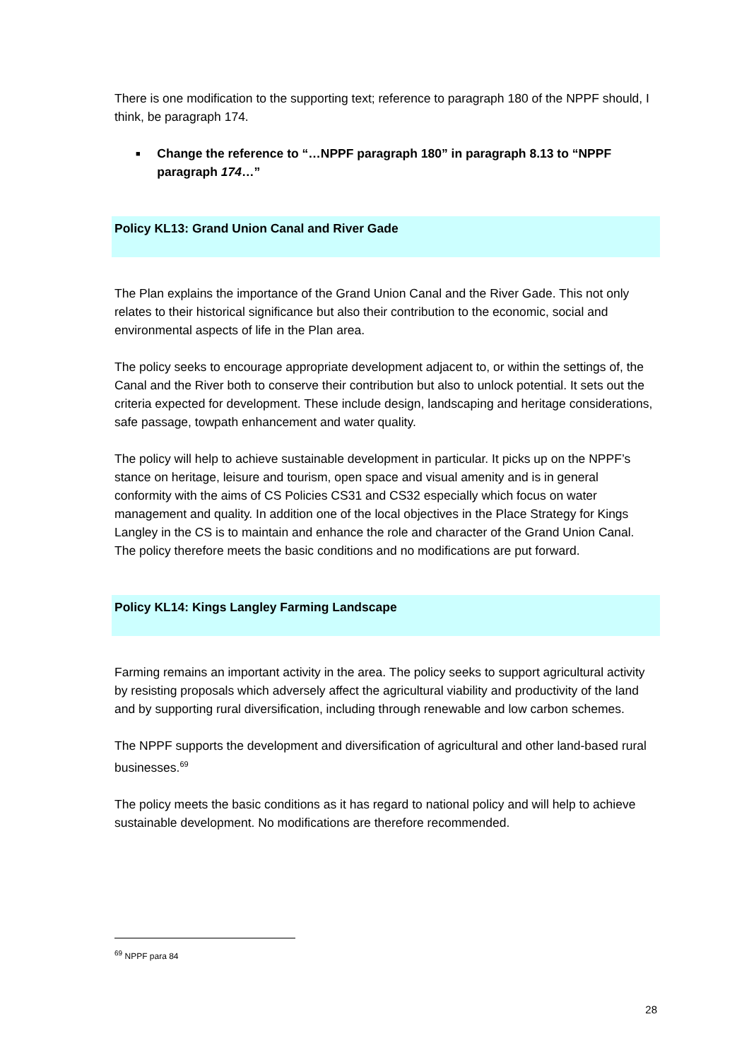There is one modification to the supporting text; reference to paragraph 180 of the NPPF should, I think, be paragraph 174.
■ Change the reference to “…NPPF paragraph 180” in paragraph 8.13 to “NPPF paragraph 174…”
Policy KL13: Grand Union Canal and River Gade
The Plan explains the importance of the Grand Union Canal and the River Gade. This not only relates to their historical significance but also their contribution to the economic, social and environmental aspects of life in the Plan area.
The policy seeks to encourage appropriate development adjacent to, or within the settings of, the Canal and the River both to conserve their contribution but also to unlock potential. It sets out the criteria expected for development. These include design, landscaping and heritage considerations, safe passage, towpath enhancement and water quality.
The policy will help to achieve sustainable development in particular. It picks up on the NPPF’s stance on heritage, leisure and tourism, open space and visual amenity and is in general conformity with the aims of CS Policies CS31 and CS32 especially which focus on water management and quality. In addition one of the local objectives in the Place Strategy for Kings Langley in the CS is to maintain and enhance the role and character of the Grand Union Canal. The policy therefore meets the basic conditions and no modifications are put forward.
Policy KL14: Kings Langley Farming Landscape
Farming remains an important activity in the area. The policy seeks to support agricultural activity by resisting proposals which adversely affect the agricultural viability and productivity of the land and by supporting rural diversification, including through renewable and low carbon schemes.
The NPPF supports the development and diversification of agricultural and other land-based rural businesses.<sup>69</sup>
The policy meets the basic conditions as it has regard to national policy and will help to achieve sustainable development. No modifications are therefore recommended.
<sup>69</sup> NPPF para 84
28